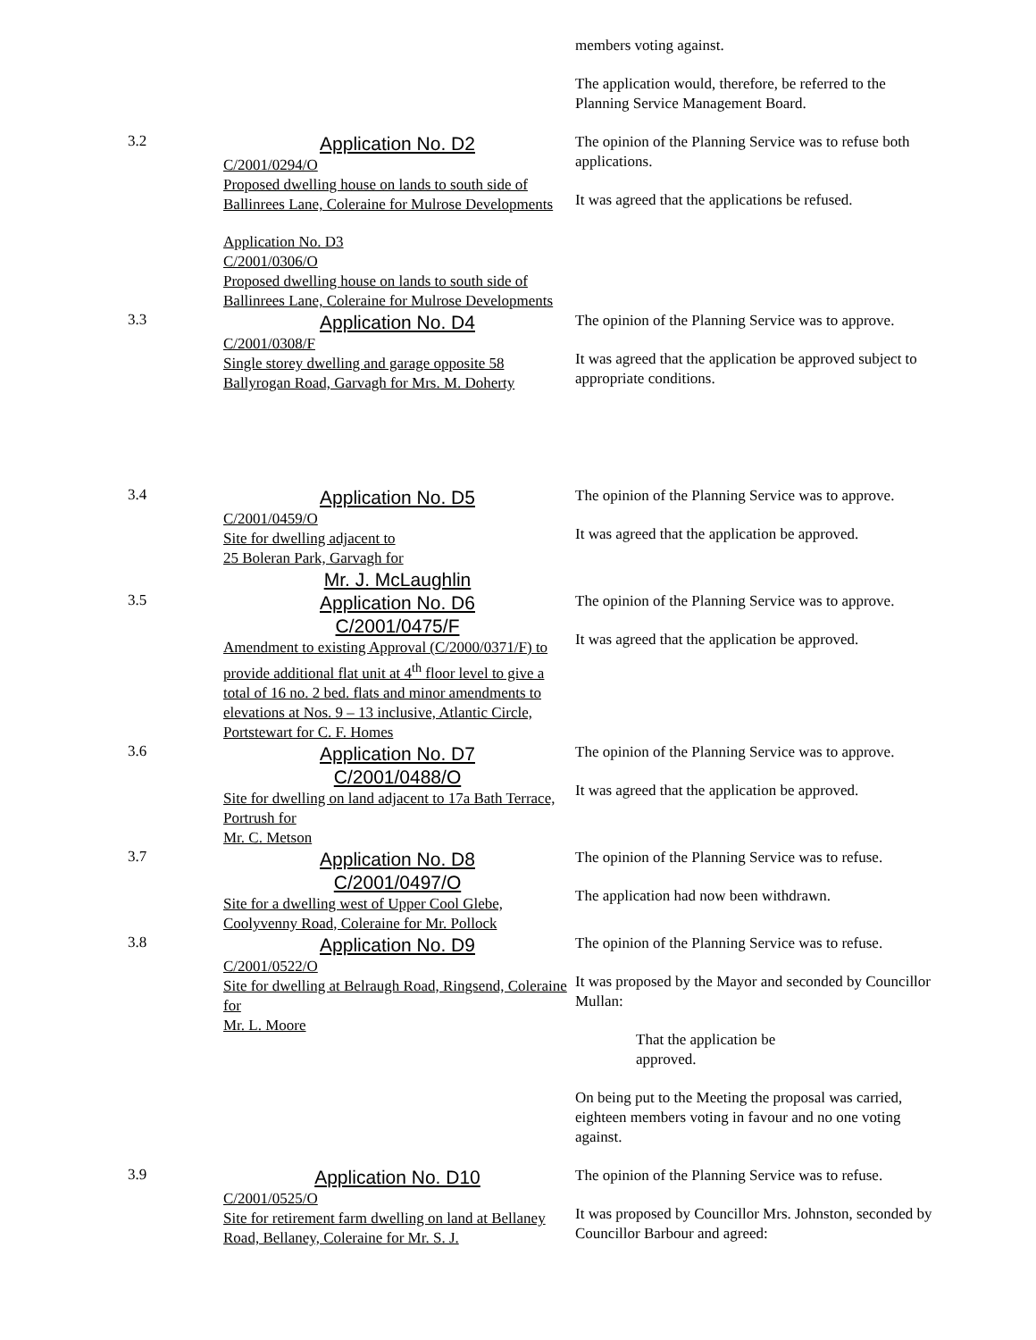members voting against.
The application would, therefore, be referred to the Planning Service Management Board.
3.2
Application No. D2
C/2001/0294/O
Proposed dwelling house on lands to south side of Ballinrees Lane, Coleraine for Mulrose Developments
Application No. D3
C/2001/0306/O
Proposed dwelling house on lands to south side of Ballinrees Lane, Coleraine for Mulrose Developments
The opinion of the Planning Service was to refuse both applications.
It was agreed that the applications be refused.
3.3
Application No. D4
C/2001/0308/F
Single storey dwelling and garage opposite 58 Ballyrogan Road, Garvagh for Mrs. M. Doherty
The opinion of the Planning Service was to approve.
It was agreed that the application be approved subject to appropriate conditions.
3.4
Application No. D5
C/2001/0459/O
Site for dwelling adjacent to
25 Boleran Park, Garvagh for
Mr. J. McLaughlin
The opinion of the Planning Service was to approve.
It was agreed that the application be approved.
3.5
Application No. D6
C/2001/0475/F
Amendment to existing Approval (C/2000/0371/F) to provide additional flat unit at 4<sup>th</sup> floor level to give a total of 16 no. 2 bed. flats and minor amendments to elevations at Nos. 9 – 13 inclusive, Atlantic Circle, Portstewart for C. F. Homes
The opinion of the Planning Service was to approve.
It was agreed that the application be approved.
3.6
Application No. D7
C/2001/0488/O
Site for dwelling on land adjacent to 17a Bath Terrace, Portrush for
Mr. C. Metson
The opinion of the Planning Service was to approve.
It was agreed that the application be approved.
3.7
Application No. D8
C/2001/0497/O
Site for a dwelling west of Upper Cool Glebe, Coolyvenny Road, Coleraine for Mr. Pollock
The opinion of the Planning Service was to refuse.
The application had now been withdrawn.
3.8
Application No. D9
C/2001/0522/O
Site for dwelling at Belraugh Road, Ringsend, Coleraine for
Mr. L. Moore
The opinion of the Planning Service was to refuse.
It was proposed by the Mayor and seconded by Councillor Mullan:
That the application be
approved.
On being put to the Meeting the proposal was carried, eighteen members voting in favour and no one voting against.
3.9
Application No. D10
C/2001/0525/O
Site for retirement farm dwelling on land at Bellaney Road, Bellaney, Coleraine for Mr. S. J.
The opinion of the Planning Service was to refuse.
It was proposed by Councillor Mrs. Johnston, seconded by Councillor Barbour and agreed: